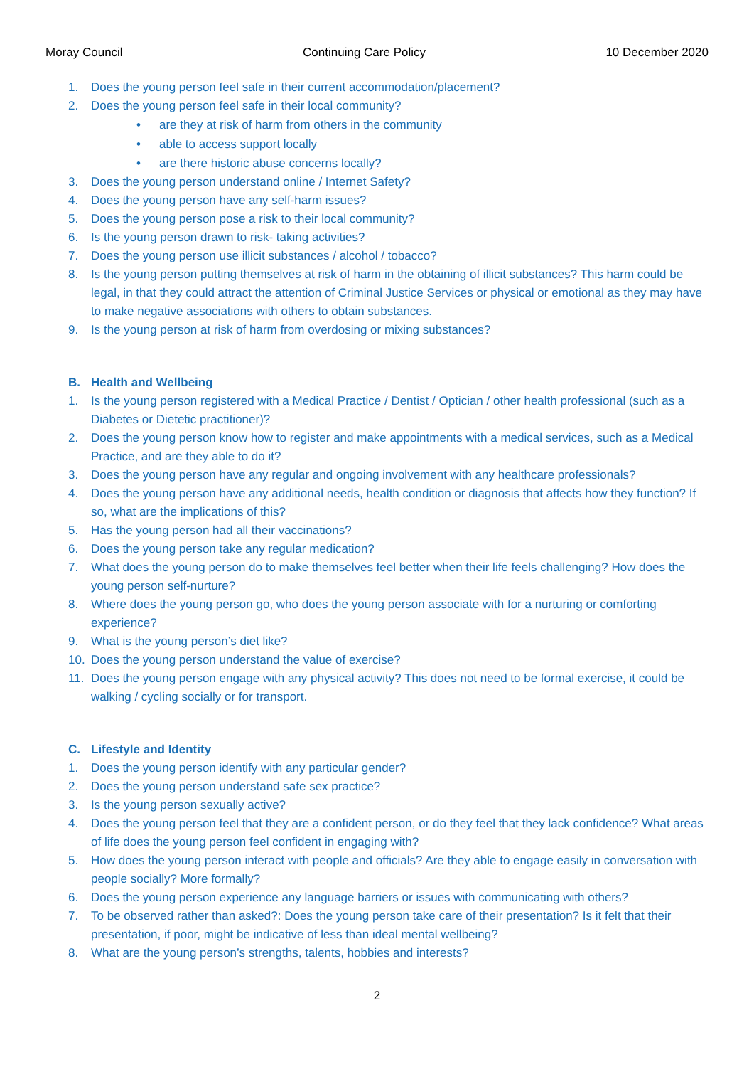Moray Council Continuing Care Policy 10 December 2020
1. Does the young person feel safe in their current accommodation/placement?
2. Does the young person feel safe in their local community?
• are they at risk of harm from others in the community
• able to access support locally
• are there historic abuse concerns locally?
3. Does the young person understand online / Internet Safety?
4. Does the young person have any self-harm issues?
5. Does the young person pose a risk to their local community?
6. Is the young person drawn to risk- taking activities?
7. Does the young person use illicit substances / alcohol / tobacco?
8. Is the young person putting themselves at risk of harm in the obtaining of illicit substances? This harm could be legal, in that they could attract the attention of Criminal Justice Services or physical or emotional as they may have to make negative associations with others to obtain substances.
9. Is the young person at risk of harm from overdosing or mixing substances?
B. Health and Wellbeing
1. Is the young person registered with a Medical Practice / Dentist / Optician / other health professional (such as a Diabetes or Dietetic practitioner)?
2. Does the young person know how to register and make appointments with a medical services, such as a Medical Practice, and are they able to do it?
3. Does the young person have any regular and ongoing involvement with any healthcare professionals?
4. Does the young person have any additional needs, health condition or diagnosis that affects how they function? If so, what are the implications of this?
5. Has the young person had all their vaccinations?
6. Does the young person take any regular medication?
7. What does the young person do to make themselves feel better when their life feels challenging? How does the young person self-nurture?
8. Where does the young person go, who does the young person associate with for a nurturing or comforting experience?
9. What is the young person’s diet like?
10. Does the young person understand the value of exercise?
11. Does the young person engage with any physical activity? This does not need to be formal exercise, it could be walking / cycling socially or for transport.
C. Lifestyle and Identity
1. Does the young person identify with any particular gender?
2. Does the young person understand safe sex practice?
3. Is the young person sexually active?
4. Does the young person feel that they are a confident person, or do they feel that they lack confidence? What areas of life does the young person feel confident in engaging with?
5. How does the young person interact with people and officials? Are they able to engage easily in conversation with people socially? More formally?
6. Does the young person experience any language barriers or issues with communicating with others?
7. To be observed rather than asked?: Does the young person take care of their presentation? Is it felt that their presentation, if poor, might be indicative of less than ideal mental wellbeing?
8. What are the young person’s strengths, talents, hobbies and interests?
2